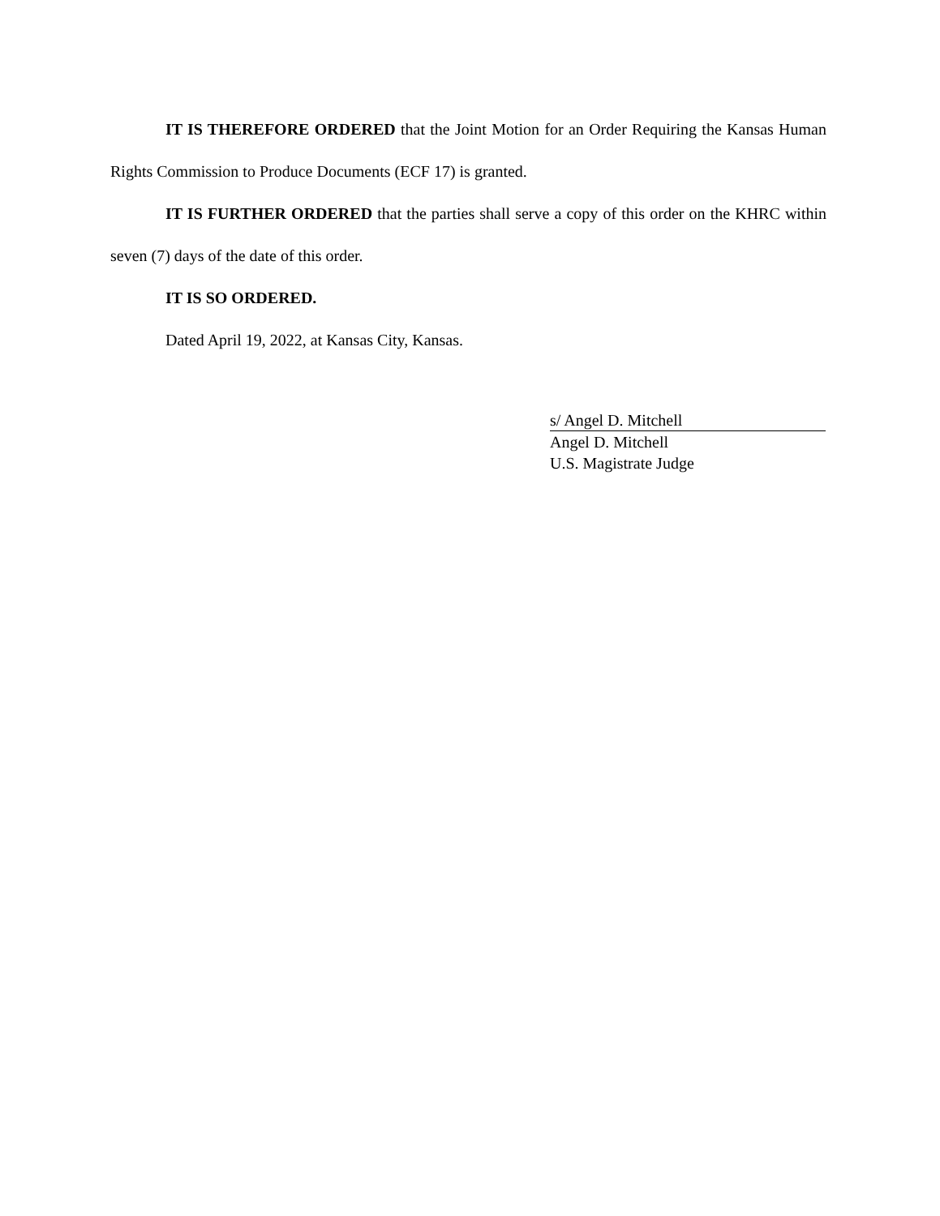IT IS THEREFORE ORDERED that the Joint Motion for an Order Requiring the Kansas Human Rights Commission to Produce Documents (ECF 17) is granted.
IT IS FURTHER ORDERED that the parties shall serve a copy of this order on the KHRC within seven (7) days of the date of this order.
IT IS SO ORDERED.
Dated April 19, 2022, at Kansas City, Kansas.
s/ Angel D. Mitchell
Angel D. Mitchell
U.S. Magistrate Judge